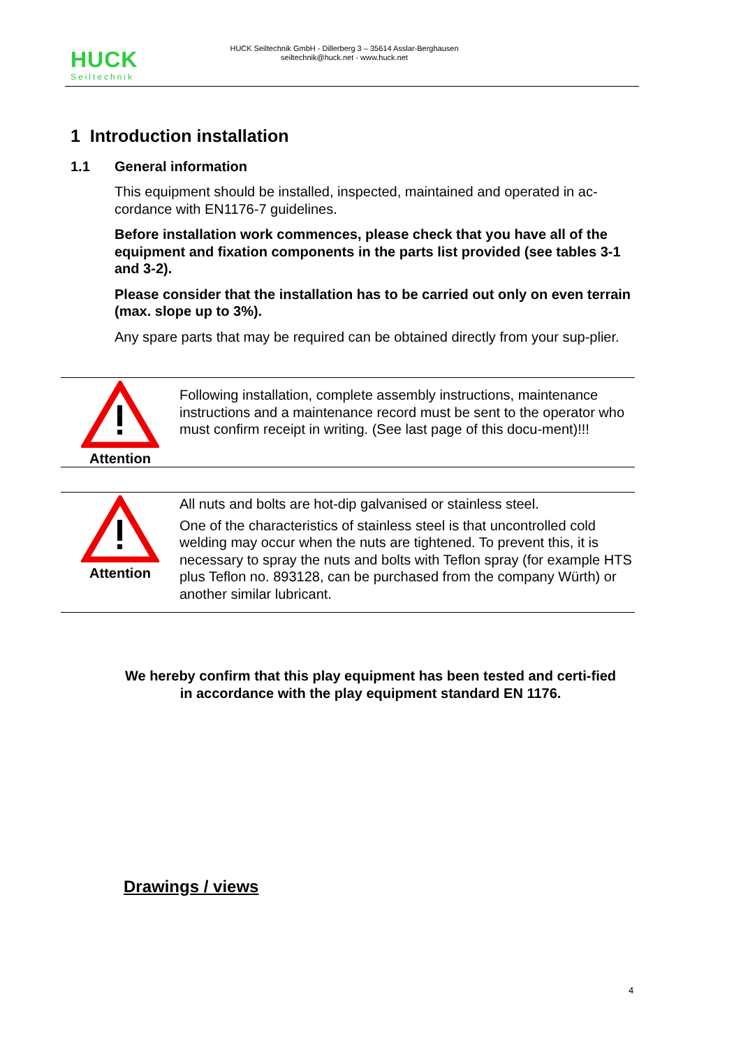HUCK
Seiltechnik
HUCK Seiltechnik GmbH - Dillerberg 3 – 35614 Asslar-Berghausen
seiltechnik@huck.net - www.huck.net
1 Introduction installation
1.1 General information
This equipment should be installed, inspected, maintained and operated in ac-cordance with EN1176-7 guidelines.
Before installation work commences, please check that you have all of the equipment and fixation components in the parts list provided (see tables 3-1 and 3-2).
Please consider that the installation has to be carried out only on even terrain (max. slope up to 3%).
Any spare parts that may be required can be obtained directly from your sup-plier.
Attention
Following installation, complete assembly instructions, maintenance instructions and a maintenance record must be sent to the operator who must confirm receipt in writing. (See last page of this docu-ment)!!!
Attention
All nuts and bolts are hot-dip galvanised or stainless steel.
One of the characteristics of stainless steel is that uncontrolled cold welding may occur when the nuts are tightened. To prevent this, it is necessary to spray the nuts and bolts with Teflon spray (for example HTS plus Teflon no. 893128, can be purchased from the company Würth) or another similar lubricant.
We hereby confirm that this play equipment has been tested and certi-fied in accordance with the play equipment standard EN 1176.
Drawings / views
4